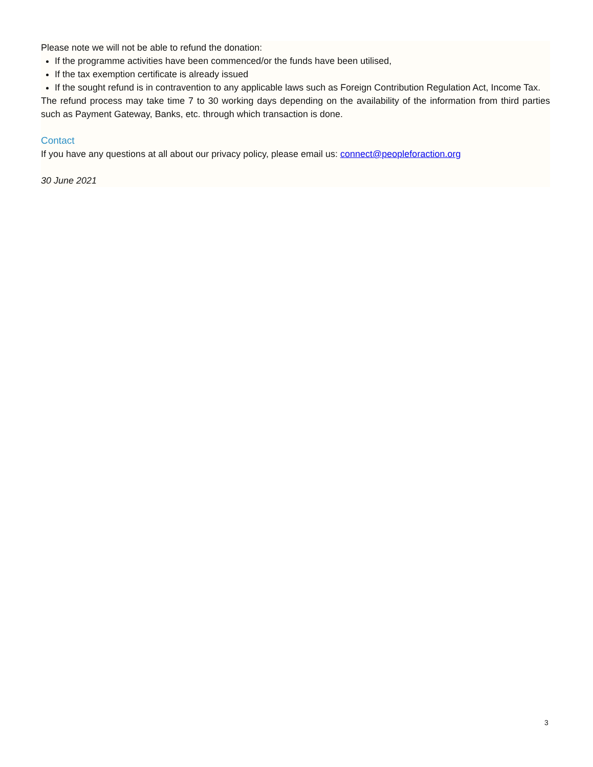Please note we will not be able to refund the donation:
If the programme activities have been commenced/or the funds have been utilised,
If the tax exemption certificate is already issued
If the sought refund is in contravention to any applicable laws such as Foreign Contribution Regulation Act, Income Tax.
The refund process may take time 7 to 30 working days depending on the availability of the information from third parties such as Payment Gateway, Banks, etc. through which transaction is done.
Contact
If you have any questions at all about our privacy policy, please email us: connect@peopleforaction.org
30 June 2021
3